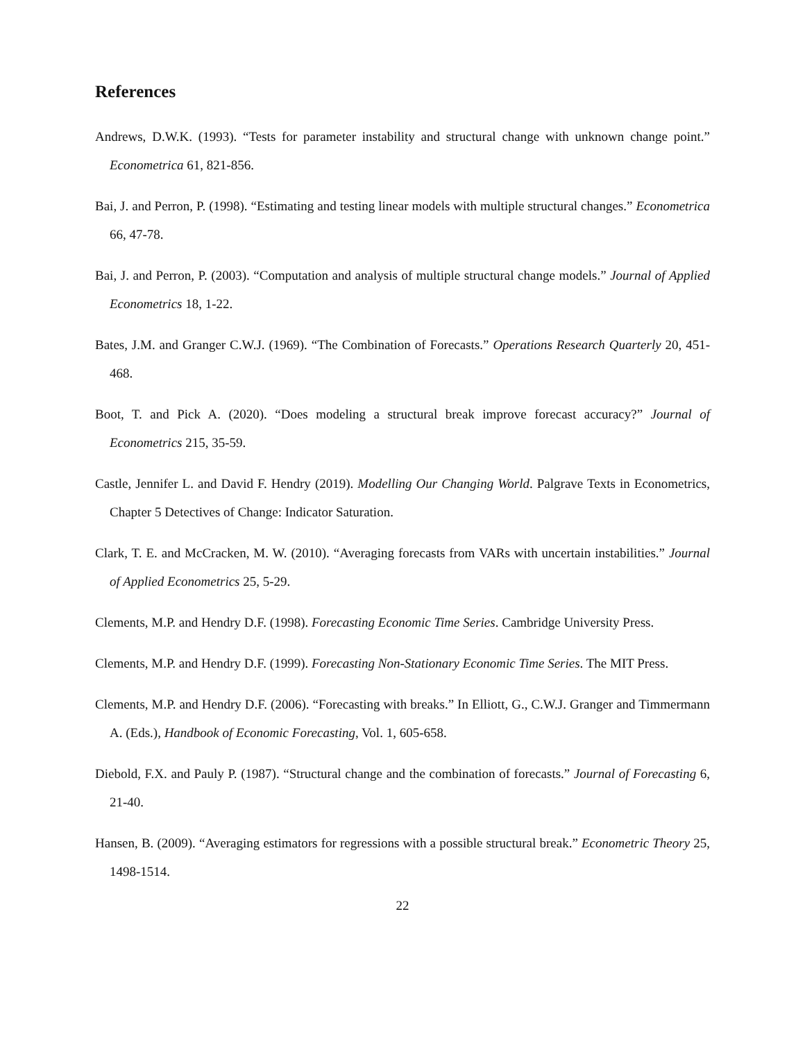References
Andrews, D.W.K. (1993). “Tests for parameter instability and structural change with unknown change point.” Econometrica 61, 821-856.
Bai, J. and Perron, P. (1998). “Estimating and testing linear models with multiple structural changes.” Econometrica 66, 47-78.
Bai, J. and Perron, P. (2003). “Computation and analysis of multiple structural change models.” Journal of Applied Econometrics 18, 1-22.
Bates, J.M. and Granger C.W.J. (1969). “The Combination of Forecasts.” Operations Research Quarterly 20, 451-468.
Boot, T. and Pick A. (2020). “Does modeling a structural break improve forecast accuracy?” Journal of Econometrics 215, 35-59.
Castle, Jennifer L. and David F. Hendry (2019). Modelling Our Changing World. Palgrave Texts in Econometrics, Chapter 5 Detectives of Change: Indicator Saturation.
Clark, T. E. and McCracken, M. W. (2010). “Averaging forecasts from VARs with uncertain instabilities.” Journal of Applied Econometrics 25, 5-29.
Clements, M.P. and Hendry D.F. (1998). Forecasting Economic Time Series. Cambridge University Press.
Clements, M.P. and Hendry D.F. (1999). Forecasting Non-Stationary Economic Time Series. The MIT Press.
Clements, M.P. and Hendry D.F. (2006). “Forecasting with breaks.” In Elliott, G., C.W.J. Granger and Timmermann A. (Eds.), Handbook of Economic Forecasting, Vol. 1, 605-658.
Diebold, F.X. and Pauly P. (1987). “Structural change and the combination of forecasts.” Journal of Forecasting 6, 21-40.
Hansen, B. (2009). “Averaging estimators for regressions with a possible structural break.” Econometric Theory 25, 1498-1514.
22